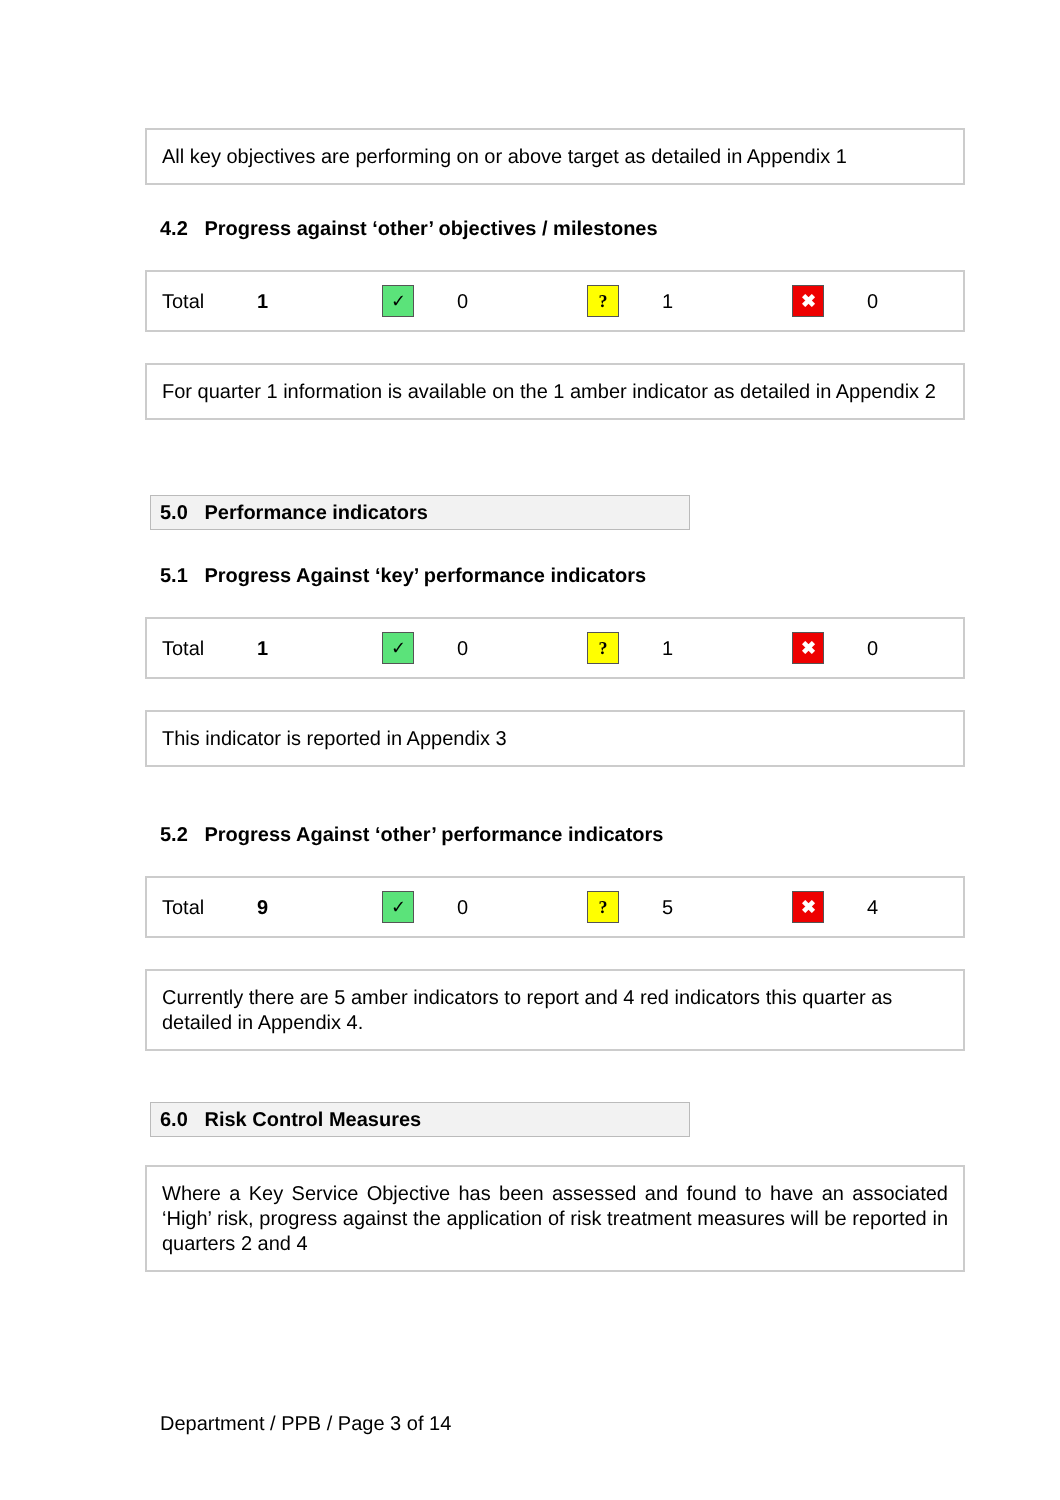All key objectives are performing on or above target as detailed in Appendix 1
4.2 Progress against ‘other’ objectives / milestones
| Total | 1 | ✓ | 0 | ? | 1 | ✖ | 0 |
For quarter 1 information is available on the 1 amber indicator as detailed in Appendix 2
5.0 Performance indicators
5.1 Progress Against ‘key’ performance indicators
| Total | 1 | ✓ | 0 | ? | 1 | ✖ | 0 |
This indicator is reported in Appendix 3
5.2 Progress Against ‘other’ performance indicators
| Total | 9 | ✓ | 0 | ? | 5 | ✖ | 4 |
Currently there are 5 amber indicators to report and 4 red indicators this quarter as detailed in Appendix 4.
6.0 Risk Control Measures
Where a Key Service Objective has been assessed and found to have an associated ‘High’ risk, progress against the application of risk treatment measures will be reported in quarters 2 and 4
Department / PPB / Page 3 of 14